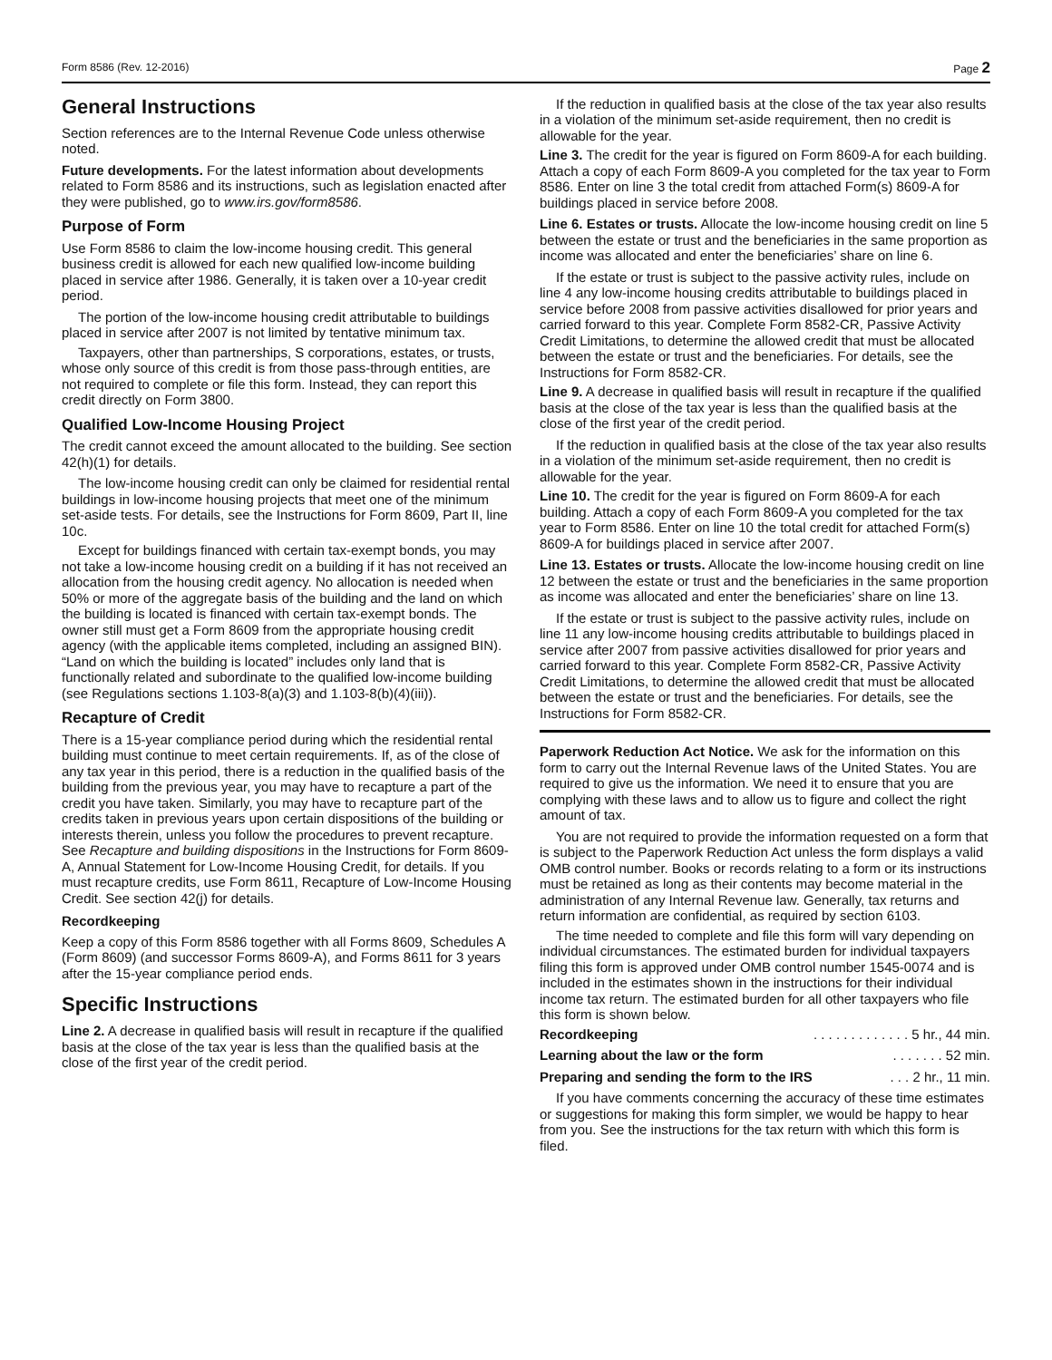Form 8586 (Rev. 12-2016) Page 2
General Instructions
Section references are to the Internal Revenue Code unless otherwise noted.
Future developments. For the latest information about developments related to Form 8586 and its instructions, such as legislation enacted after they were published, go to www.irs.gov/form8586.
Purpose of Form
Use Form 8586 to claim the low-income housing credit. This general business credit is allowed for each new qualified low-income building placed in service after 1986. Generally, it is taken over a 10-year credit period.
The portion of the low-income housing credit attributable to buildings placed in service after 2007 is not limited by tentative minimum tax.
Taxpayers, other than partnerships, S corporations, estates, or trusts, whose only source of this credit is from those pass-through entities, are not required to complete or file this form. Instead, they can report this credit directly on Form 3800.
Qualified Low-Income Housing Project
The credit cannot exceed the amount allocated to the building. See section 42(h)(1) for details.
The low-income housing credit can only be claimed for residential rental buildings in low-income housing projects that meet one of the minimum set-aside tests. For details, see the Instructions for Form 8609, Part II, line 10c.
Except for buildings financed with certain tax-exempt bonds, you may not take a low-income housing credit on a building if it has not received an allocation from the housing credit agency. No allocation is needed when 50% or more of the aggregate basis of the building and the land on which the building is located is financed with certain tax-exempt bonds. The owner still must get a Form 8609 from the appropriate housing credit agency (with the applicable items completed, including an assigned BIN). “Land on which the building is located” includes only land that is functionally related and subordinate to the qualified low-income building (see Regulations sections 1.103-8(a)(3) and 1.103-8(b)(4)(iii)).
Recapture of Credit
There is a 15-year compliance period during which the residential rental building must continue to meet certain requirements. If, as of the close of any tax year in this period, there is a reduction in the qualified basis of the building from the previous year, you may have to recapture a part of the credit you have taken. Similarly, you may have to recapture part of the credits taken in previous years upon certain dispositions of the building or interests therein, unless you follow the procedures to prevent recapture. See Recapture and building dispositions in the Instructions for Form 8609-A, Annual Statement for Low-Income Housing Credit, for details. If you must recapture credits, use Form 8611, Recapture of Low-Income Housing Credit. See section 42(j) for details.
Recordkeeping
Keep a copy of this Form 8586 together with all Forms 8609, Schedules A (Form 8609) (and successor Forms 8609-A), and Forms 8611 for 3 years after the 15-year compliance period ends.
Specific Instructions
Line 2. A decrease in qualified basis will result in recapture if the qualified basis at the close of the tax year is less than the qualified basis at the close of the first year of the credit period.
If the reduction in qualified basis at the close of the tax year also results in a violation of the minimum set-aside requirement, then no credit is allowable for the year.
Line 3. The credit for the year is figured on Form 8609-A for each building. Attach a copy of each Form 8609-A you completed for the tax year to Form 8586. Enter on line 3 the total credit from attached Form(s) 8609-A for buildings placed in service before 2008.
Line 6. Estates or trusts. Allocate the low-income housing credit on line 5 between the estate or trust and the beneficiaries in the same proportion as income was allocated and enter the beneficiaries’ share on line 6.
If the estate or trust is subject to the passive activity rules, include on line 4 any low-income housing credits attributable to buildings placed in service before 2008 from passive activities disallowed for prior years and carried forward to this year. Complete Form 8582-CR, Passive Activity Credit Limitations, to determine the allowed credit that must be allocated between the estate or trust and the beneficiaries. For details, see the Instructions for Form 8582-CR.
Line 9. A decrease in qualified basis will result in recapture if the qualified basis at the close of the tax year is less than the qualified basis at the close of the first year of the credit period.
If the reduction in qualified basis at the close of the tax year also results in a violation of the minimum set-aside requirement, then no credit is allowable for the year.
Line 10. The credit for the year is figured on Form 8609-A for each building. Attach a copy of each Form 8609-A you completed for the tax year to Form 8586. Enter on line 10 the total credit for attached Form(s) 8609-A for buildings placed in service after 2007.
Line 13. Estates or trusts. Allocate the low-income housing credit on line 12 between the estate or trust and the beneficiaries in the same proportion as income was allocated and enter the beneficiaries’ share on line 13.
If the estate or trust is subject to the passive activity rules, include on line 11 any low-income housing credits attributable to buildings placed in service after 2007 from passive activities disallowed for prior years and carried forward to this year. Complete Form 8582-CR, Passive Activity Credit Limitations, to determine the allowed credit that must be allocated between the estate or trust and the beneficiaries. For details, see the Instructions for Form 8582-CR.
Paperwork Reduction Act Notice. We ask for the information on this form to carry out the Internal Revenue laws of the United States. You are required to give us the information. We need it to ensure that you are complying with these laws and to allow us to figure and collect the right amount of tax.
You are not required to provide the information requested on a form that is subject to the Paperwork Reduction Act unless the form displays a valid OMB control number. Books or records relating to a form or its instructions must be retained as long as their contents may become material in the administration of any Internal Revenue law. Generally, tax returns and return information are confidential, as required by section 6103.
The time needed to complete and file this form will vary depending on individual circumstances. The estimated burden for individual taxpayers filing this form is approved under OMB control number 1545-0074 and is included in the estimates shown in the instructions for their individual income tax return. The estimated burden for all other taxpayers who file this form is shown below.
Recordkeeping. . . . . . . . . . . . . 5 hr., 44 min.
Learning about the law or the form. . . . . . . 52 min.
Preparing and sending the form to the IRS. . . 2 hr., 11 min.
If you have comments concerning the accuracy of these time estimates or suggestions for making this form simpler, we would be happy to hear from you. See the instructions for the tax return with which this form is filed.